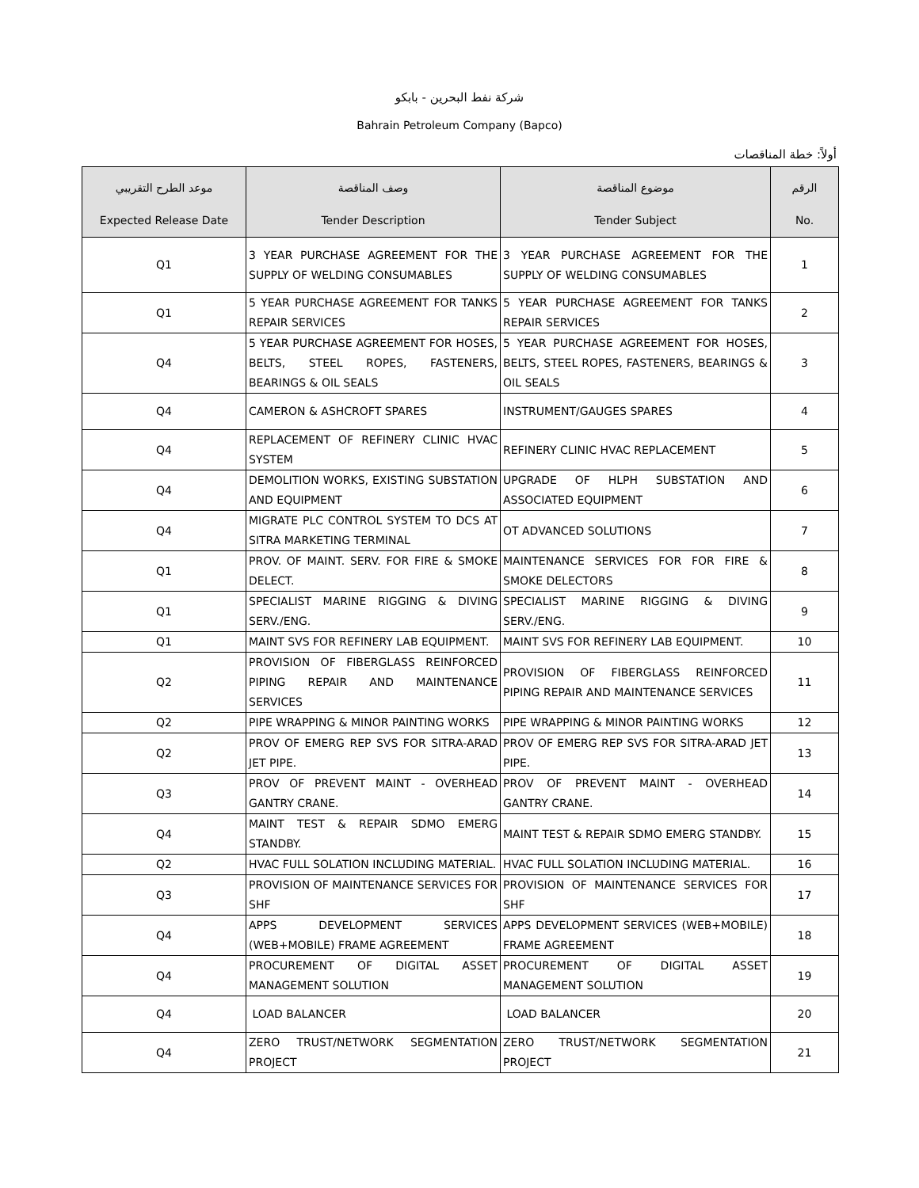شركة نفط البحرين - بابكو
Bahrain Petroleum Company (Bapco)
أولاً: خطة المناقصات
| موعد الطرح التقريبي Expected Release Date | وصف المناقصة Tender Description | موضوع المناقصة Tender Subject | الرقم No. |
| --- | --- | --- | --- |
| Q1 | 3 YEAR PURCHASE AGREEMENT FOR THE SUPPLY OF WELDING CONSUMABLES | 3 YEAR PURCHASE AGREEMENT FOR THE SUPPLY OF WELDING CONSUMABLES | 1 |
| Q1 | 5 YEAR PURCHASE AGREEMENT FOR TANKS REPAIR SERVICES | 5 YEAR PURCHASE AGREEMENT FOR TANKS REPAIR SERVICES | 2 |
| Q4 | 5 YEAR PURCHASE AGREEMENT FOR HOSES, BELTS, STEEL ROPES, FASTENERS, BEARINGS & OIL SEALS | 5 YEAR PURCHASE AGREEMENT FOR HOSES, BELTS, STEEL ROPES, FASTENERS, BEARINGS & OIL SEALS | 3 |
| Q4 | CAMERON & ASHCROFT SPARES | INSTRUMENT/GAUGES SPARES | 4 |
| Q4 | REPLACEMENT OF REFINERY CLINIC HVAC SYSTEM | REFINERY CLINIC HVAC REPLACEMENT | 5 |
| Q4 | DEMOLITION WORKS, EXISTING SUBSTATION AND EQUIPMENT | UPGRADE OF HLPH SUBSTATION AND ASSOCIATED EQUIPMENT | 6 |
| Q4 | MIGRATE PLC CONTROL SYSTEM TO DCS AT SITRA MARKETING TERMINAL | OT ADVANCED SOLUTIONS | 7 |
| Q1 | PROV. OF MAINT. SERV. FOR FIRE & SMOKE DELECT. | MAINTENANCE SERVICES FOR FOR FIRE & SMOKE DELECTORS | 8 |
| Q1 | SPECIALIST MARINE RIGGING & DIVING SERV./ENG. | SPECIALIST MARINE RIGGING & DIVING SERV./ENG. | 9 |
| Q1 | MAINT SVS FOR REFINERY LAB EQUIPMENT. | MAINT SVS FOR REFINERY LAB EQUIPMENT. | 10 |
| Q2 | PROVISION OF FIBERGLASS REINFORCED PIPING REPAIR AND MAINTENANCE SERVICES | PROVISION OF FIBERGLASS REINFORCED PIPING REPAIR AND MAINTENANCE SERVICES | 11 |
| Q2 | PIPE WRAPPING & MINOR PAINTING WORKS | PIPE WRAPPING & MINOR PAINTING WORKS | 12 |
| Q2 | PROV OF EMERG REP SVS FOR SITRA-ARAD JET PIPE. | PROV OF EMERG REP SVS FOR SITRA-ARAD JET PIPE. | 13 |
| Q3 | PROV OF PREVENT MAINT - OVERHEAD GANTRY CRANE. | PROV OF PREVENT MAINT - OVERHEAD GANTRY CRANE. | 14 |
| Q4 | MAINT TEST & REPAIR SDMO EMERG STANDBY. | MAINT TEST & REPAIR SDMO EMERG STANDBY. | 15 |
| Q2 | HVAC FULL SOLATION INCLUDING MATERIAL. | HVAC FULL SOLATION INCLUDING MATERIAL. | 16 |
| Q3 | PROVISION OF MAINTENANCE SERVICES FOR SHF | PROVISION OF MAINTENANCE SERVICES FOR SHF | 17 |
| Q4 | APPS DEVELOPMENT SERVICES (WEB+MOBILE) FRAME AGREEMENT | APPS DEVELOPMENT SERVICES (WEB+MOBILE) FRAME AGREEMENT | 18 |
| Q4 | PROCUREMENT OF DIGITAL ASSET MANAGEMENT SOLUTION | PROCUREMENT OF DIGITAL ASSET MANAGEMENT SOLUTION | 19 |
| Q4 | LOAD BALANCER | LOAD BALANCER | 20 |
| Q4 | ZERO TRUST/NETWORK SEGMENTATION PROJECT | ZERO TRUST/NETWORK SEGMENTATION PROJECT | 21 |